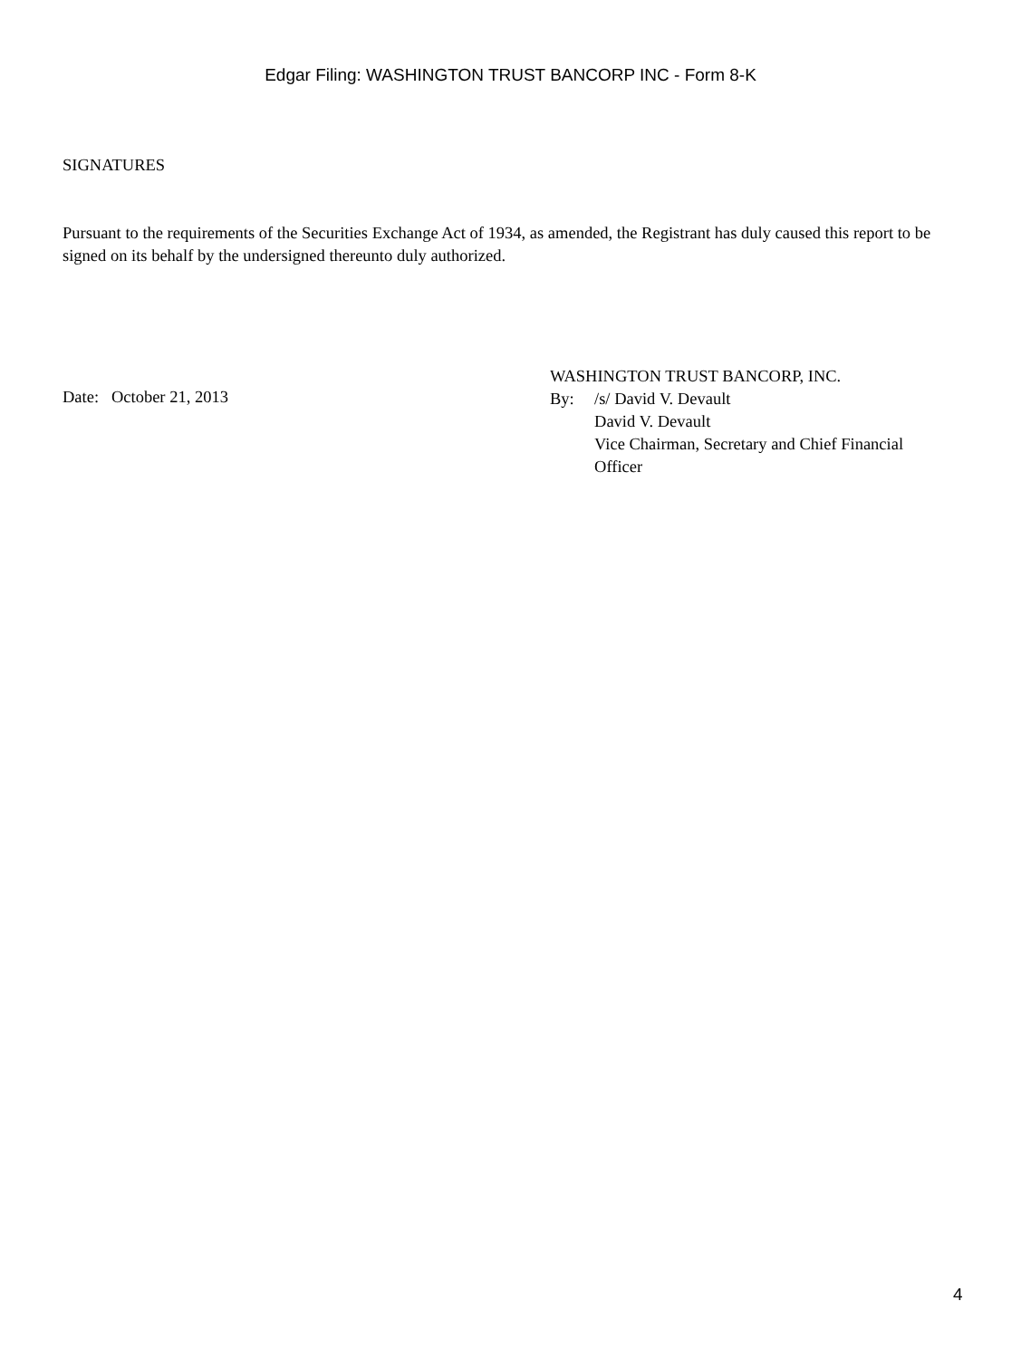Edgar Filing: WASHINGTON TRUST BANCORP INC - Form 8-K
SIGNATURES
Pursuant to the requirements of the Securities Exchange Act of 1934, as amended, the Registrant has duly caused this report to be signed on its behalf by the undersigned thereunto duly authorized.
Date: October 21, 2013
WASHINGTON TRUST BANCORP, INC.
By: /s/ David V. Devault
David V. Devault
Vice Chairman, Secretary and Chief Financial Officer
4